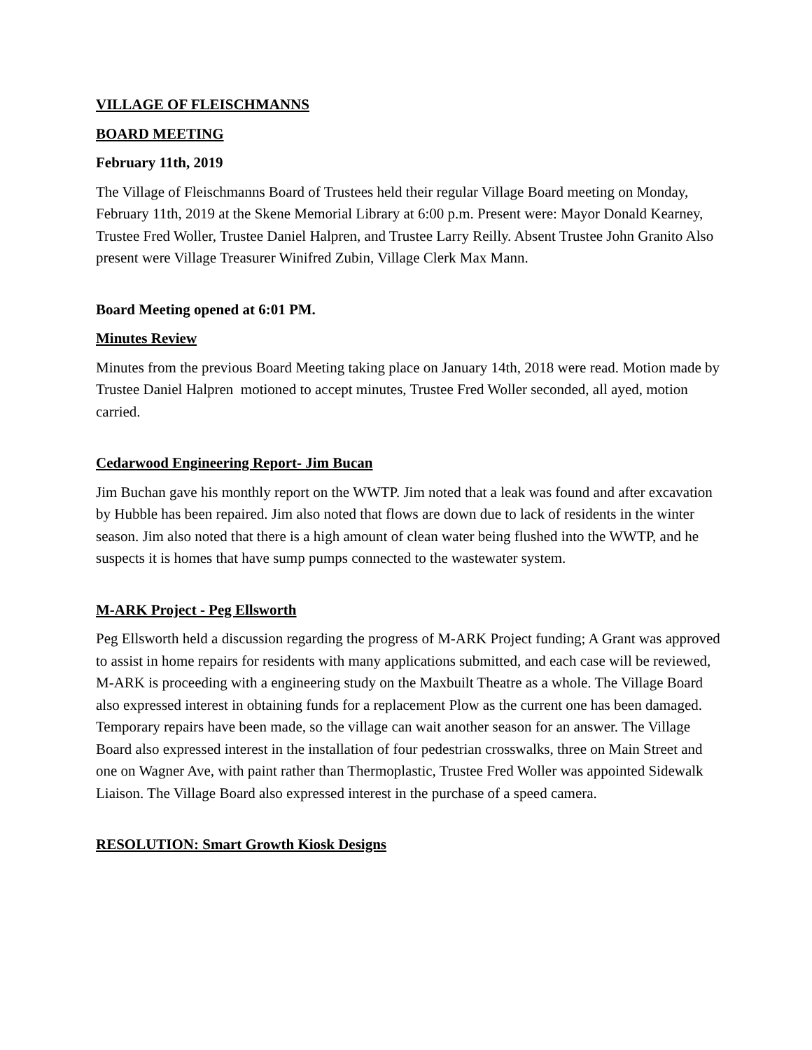VILLAGE OF FLEISCHMANNS
BOARD MEETING
February 11th, 2019
The Village of Fleischmanns Board of Trustees held their regular Village Board meeting on Monday, February 11th, 2019 at the Skene Memorial Library at 6:00 p.m. Present were: Mayor Donald Kearney, Trustee Fred Woller, Trustee Daniel Halpren, and Trustee Larry Reilly. Absent Trustee John Granito Also present were Village Treasurer Winifred Zubin, Village Clerk Max Mann.
Board Meeting opened at 6:01 PM.
Minutes Review
Minutes from the previous Board Meeting taking place on January 14th, 2018 were read. Motion made by Trustee Daniel Halpren motioned to accept minutes, Trustee Fred Woller seconded, all ayed, motion carried.
Cedarwood Engineering Report- Jim Bucan
Jim Buchan gave his monthly report on the WWTP. Jim noted that a leak was found and after excavation by Hubble has been repaired. Jim also noted that flows are down due to lack of residents in the winter season. Jim also noted that there is a high amount of clean water being flushed into the WWTP, and he suspects it is homes that have sump pumps connected to the wastewater system.
M-ARK Project - Peg Ellsworth
Peg Ellsworth held a discussion regarding the progress of M-ARK Project funding; A Grant was approved to assist in home repairs for residents with many applications submitted, and each case will be reviewed, M-ARK is proceeding with a engineering study on the Maxbuilt Theatre as a whole. The Village Board also expressed interest in obtaining funds for a replacement Plow as the current one has been damaged. Temporary repairs have been made, so the village can wait another season for an answer. The Village Board also expressed interest in the installation of four pedestrian crosswalks, three on Main Street and one on Wagner Ave, with paint rather than Thermoplastic, Trustee Fred Woller was appointed Sidewalk Liaison. The Village Board also expressed interest in the purchase of a speed camera.
RESOLUTION: Smart Growth Kiosk Designs